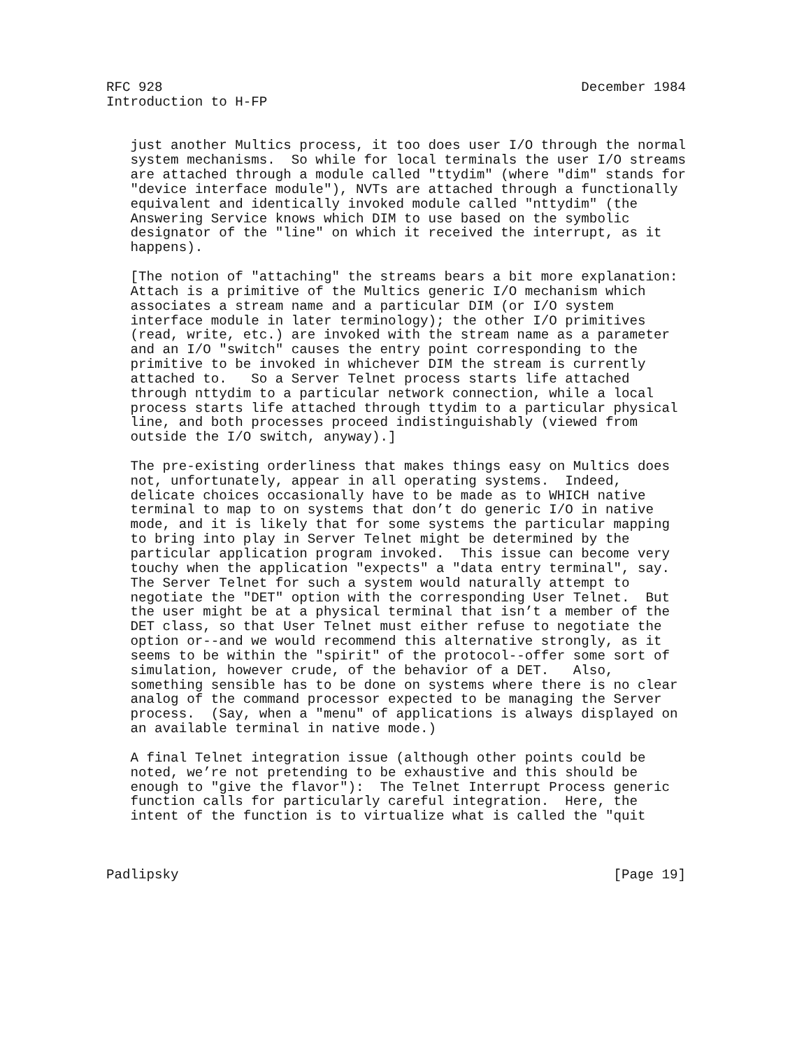RFC 928                                                    December 1984
Introduction to H-FP


   just another Multics process, it too does user I/O through the normal
   system mechanisms.  So while for local terminals the user I/O streams
   are attached through a module called "ttydim" (where "dim" stands for
   "device interface module"), NVTs are attached through a functionally
   equivalent and identically invoked module called "nttydim" (the
   Answering Service knows which DIM to use based on the symbolic
   designator of the "line" on which it received the interrupt, as it
   happens).

   [The notion of "attaching" the streams bears a bit more explanation:
   Attach is a primitive of the Multics generic I/O mechanism which
   associates a stream name and a particular DIM (or I/O system
   interface module in later terminology); the other I/O primitives
   (read, write, etc.) are invoked with the stream name as a parameter
   and an I/O "switch" causes the entry point corresponding to the
   primitive to be invoked in whichever DIM the stream is currently
   attached to.   So a Server Telnet process starts life attached
   through nttydim to a particular network connection, while a local
   process starts life attached through ttydim to a particular physical
   line, and both processes proceed indistinguishably (viewed from
   outside the I/O switch, anyway).]

   The pre-existing orderliness that makes things easy on Multics does
   not, unfortunately, appear in all operating systems.  Indeed,
   delicate choices occasionally have to be made as to WHICH native
   terminal to map to on systems that don’t do generic I/O in native
   mode, and it is likely that for some systems the particular mapping
   to bring into play in Server Telnet might be determined by the
   particular application program invoked.  This issue can become very
   touchy when the application "expects" a "data entry terminal", say.
   The Server Telnet for such a system would naturally attempt to
   negotiate the "DET" option with the corresponding User Telnet.  But
   the user might be at a physical terminal that isn’t a member of the
   DET class, so that User Telnet must either refuse to negotiate the
   option or--and we would recommend this alternative strongly, as it
   seems to be within the "spirit" of the protocol--offer some sort of
   simulation, however crude, of the behavior of a DET.   Also,
   something sensible has to be done on systems where there is no clear
   analog of the command processor expected to be managing the Server
   process.  (Say, when a "menu" of applications is always displayed on
   an available terminal in native mode.)

   A final Telnet integration issue (although other points could be
   noted, we’re not pretending to be exhaustive and this should be
   enough to "give the flavor"):  The Telnet Interrupt Process generic
   function calls for particularly careful integration.  Here, the
   intent of the function is to virtualize what is called the "quit



Padlipsky                                                      [Page 19]